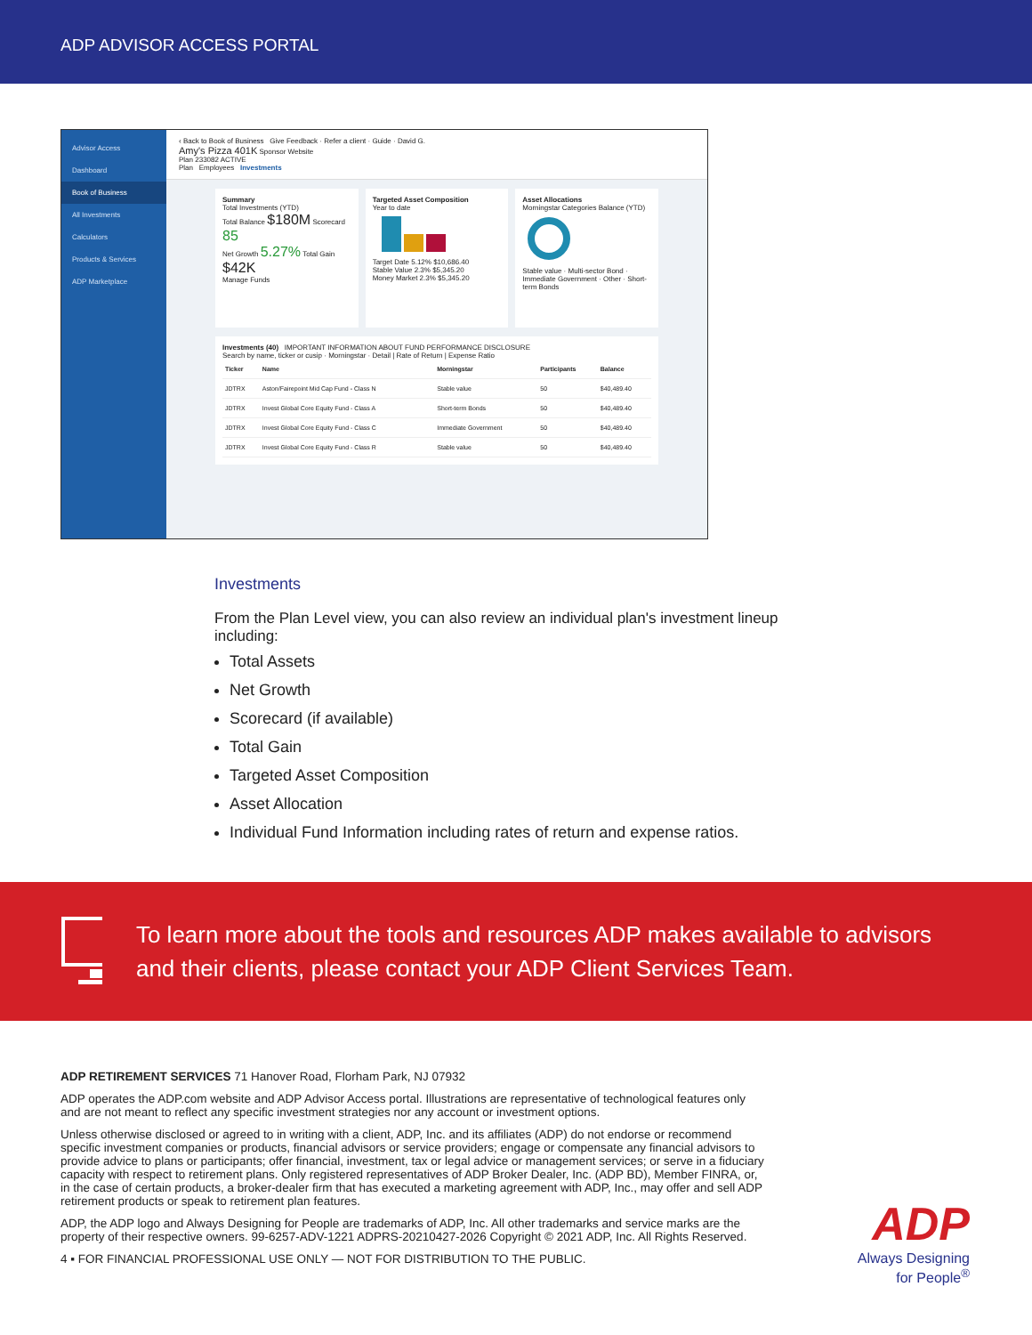ADP ADVISOR ACCESS PORTAL
Advisor Access
Dashboard
Book of Business
All Investments
Calculators
Products & Services
ADP Marketplace
‹ Back to Book of Business Give Feedback · Refer a client · Guide · David G.
Amy's Pizza 401K Sponsor Website
Plan 233082 ACTIVE
Plan Employees Investments
Summary
Total Investments (YTD)
Total Balance $180M Scorecard 85
Net Growth 5.27% Total Gain $42K
Manage Funds
Targeted Asset Composition
Year to date
Target Date 5.12% $10,686.40
Stable Value 2.3% $5,345.20
Money Market 2.3% $5,345.20
Asset Allocations
Morningstar Categories Balance (YTD)
Stable value · Multi-sector Bond · Immediate Government · Other · Short-term Bonds
Investments (40) IMPORTANT INFORMATION ABOUT FUND PERFORMANCE DISCLOSURE
Search by name, ticker or cusip · Morningstar · Detail | Rate of Return | Expense Ratio
| Ticker | Name | Morningstar | Participants | Balance |
| --- | --- | --- | --- | --- |
| JDTRX | Aston/Fairepoint Mid Cap Fund - Class N | Stable value | 50 | $40,489.40 |
| JDTRX | Invest Global Core Equity Fund - Class A | Short-term Bonds | 50 | $40,489.40 |
| JDTRX | Invest Global Core Equity Fund - Class C | Immediate Government | 50 | $40,489.40 |
| JDTRX | Invest Global Core Equity Fund - Class R | Stable value | 50 | $40,489.40 |
Investments
From the Plan Level view, you can also review an individual plan's investment lineup including:
Total Assets
Net Growth
Scorecard (if available)
Total Gain
Targeted Asset Composition
Asset Allocation
Individual Fund Information including rates of return and expense ratios.
To learn more about the tools and resources ADP makes available to advisors and their clients, please contact your ADP Client Services Team.
ADP RETIREMENT SERVICES 71 Hanover Road, Florham Park, NJ 07932
ADP operates the ADP.com website and ADP Advisor Access portal. Illustrations are representative of technological features only and are not meant to reflect any specific investment strategies nor any account or investment options.
Unless otherwise disclosed or agreed to in writing with a client, ADP, Inc. and its affiliates (ADP) do not endorse or recommend specific investment companies or products, financial advisors or service providers; engage or compensate any financial advisors to provide advice to plans or participants; offer financial, investment, tax or legal advice or management services; or serve in a fiduciary capacity with respect to retirement plans. Only registered representatives of ADP Broker Dealer, Inc. (ADP BD), Member FINRA, or, in the case of certain products, a broker-dealer firm that has executed a marketing agreement with ADP, Inc., may offer and sell ADP retirement products or speak to retirement plan features.
ADP, the ADP logo and Always Designing for People are trademarks of ADP, Inc. All other trademarks and service marks are the property of their respective owners. 99-6257-ADV-1221 ADPRS-20210427-2026 Copyright © 2021 ADP, Inc. All Rights Reserved.
4 ▪ FOR FINANCIAL PROFESSIONAL USE ONLY — NOT FOR DISTRIBUTION TO THE PUBLIC.
ADP
Always Designing
for People<sup>®</sup>